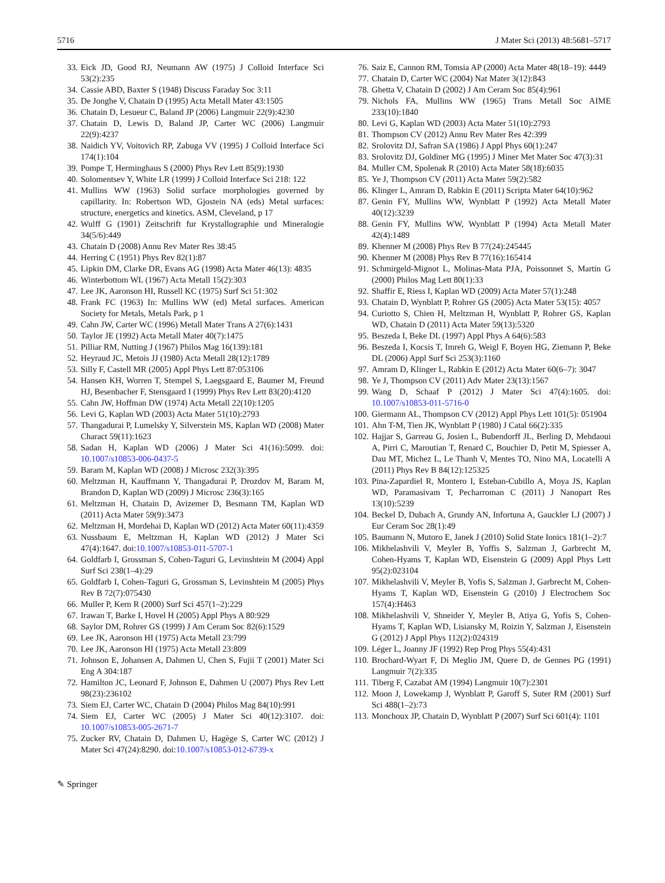5716 J Mater Sci (2013) 48:5681–5717
33. Eick JD, Good RJ, Neumann AW (1975) J Colloid Interface Sci 53(2):235
34. Cassie ABD, Baxter S (1948) Discuss Faraday Soc 3:11
35. De Jonghe V, Chatain D (1995) Acta Metall Mater 43:1505
36. Chatain D, Lesueur C, Baland JP (2006) Langmuir 22(9):4230
37. Chatain D, Lewis D, Baland JP, Carter WC (2006) Langmuir 22(9):4237
38. Naidich YV, Voitovich RP, Zabuga VV (1995) J Colloid Interface Sci 174(1):104
39. Pompe T, Herminghaus S (2000) Phys Rev Lett 85(9):1930
40. Solomentsev Y, White LR (1999) J Colloid Interface Sci 218: 122
41. Mullins WW (1963) Solid surface morphologies governed by capillarity. In: Robertson WD, Gjostein NA (eds) Metal surfaces: structure, energetics and kinetics. ASM, Cleveland, p 17
42. Wulff G (1901) Zeitschrift fur Krystallographie und Mineralogie 34(5/6):449
43. Chatain D (2008) Annu Rev Mater Res 38:45
44. Herring C (1951) Phys Rev 82(1):87
45. Lipkin DM, Clarke DR, Evans AG (1998) Acta Mater 46(13): 4835
46. Winterbottom WL (1967) Acta Metall 15(2):303
47. Lee JK, Aaronson HI, Russell KC (1975) Surf Sci 51:302
48. Frank FC (1963) In: Mullins WW (ed) Metal surfaces. American Society for Metals, Metals Park, p 1
49. Cahn JW, Carter WC (1996) Metall Mater Trans A 27(6):1431
50. Taylor JE (1992) Acta Metall Mater 40(7):1475
51. Pilliar RM, Nutting J (1967) Philos Mag 16(139):181
52. Heyraud JC, Metois JJ (1980) Acta Metall 28(12):1789
53. Silly F, Castell MR (2005) Appl Phys Lett 87:053106
54. Hansen KH, Worren T, Stempel S, Laegsgaard E, Baumer M, Freund HJ, Besenbacher F, Stensgaard I (1999) Phys Rev Lett 83(20):4120
55. Cahn JW, Hoffman DW (1974) Acta Metall 22(10):1205
56. Levi G, Kaplan WD (2003) Acta Mater 51(10):2793
57. Thangadurai P, Lumelsky Y, Silverstein MS, Kaplan WD (2008) Mater Charact 59(11):1623
58. Sadan H, Kaplan WD (2006) J Mater Sci 41(16):5099. doi: 10.1007/s10853-006-0437-5
59. Baram M, Kaplan WD (2008) J Microsc 232(3):395
60. Meltzman H, Kauffmann Y, Thangadurai P, Drozdov M, Baram M, Brandon D, Kaplan WD (2009) J Microsc 236(3):165
61. Meltzman H, Chatain D, Avizemer D, Besmann TM, Kaplan WD (2011) Acta Mater 59(9):3473
62. Meltzman H, Mordehai D, Kaplan WD (2012) Acta Mater 60(11):4359
63. Nussbaum E, Meltzman H, Kaplan WD (2012) J Mater Sci 47(4):1647. doi:10.1007/s10853-011-5707-1
64. Goldfarb I, Grossman S, Cohen-Taguri G, Levinshtein M (2004) Appl Surf Sci 238(1–4):29
65. Goldfarb I, Cohen-Taguri G, Grossman S, Levinshtein M (2005) Phys Rev B 72(7):075430
66. Muller P, Kern R (2000) Surf Sci 457(1–2):229
67. Irawan T, Barke I, Hovel H (2005) Appl Phys A 80:929
68. Saylor DM, Rohrer GS (1999) J Am Ceram Soc 82(6):1529
69. Lee JK, Aaronson HI (1975) Acta Metall 23:799
70. Lee JK, Aaronson HI (1975) Acta Metall 23:809
71. Johnson E, Johansen A, Dahmen U, Chen S, Fujii T (2001) Mater Sci Eng A 304:187
72. Hamilton JC, Leonard F, Johnson E, Dahmen U (2007) Phys Rev Lett 98(23):236102
73. Siem EJ, Carter WC, Chatain D (2004) Philos Mag 84(10):991
74. Siem EJ, Carter WC (2005) J Mater Sci 40(12):3107. doi: 10.1007/s10853-005-2671-7
75. Zucker RV, Chatain D, Dahmen U, Hagège S, Carter WC (2012) J Mater Sci 47(24):8290. doi:10.1007/s10853-012-6739-x
76. Saiz E, Cannon RM, Tomsia AP (2000) Acta Mater 48(18–19): 4449
77. Chatain D, Carter WC (2004) Nat Mater 3(12):843
78. Ghetta V, Chatain D (2002) J Am Ceram Soc 85(4):961
79. Nichols FA, Mullins WW (1965) Trans Metall Soc AIME 233(10):1840
80. Levi G, Kaplan WD (2003) Acta Mater 51(10):2793
81. Thompson CV (2012) Annu Rev Mater Res 42:399
82. Srolovitz DJ, Safran SA (1986) J Appl Phys 60(1):247
83. Srolovitz DJ, Goldiner MG (1995) J Miner Met Mater Soc 47(3):31
84. Muller CM, Spolenak R (2010) Acta Mater 58(18):6035
85. Ye J, Thompson CV (2011) Acta Mater 59(2):582
86. Klinger L, Amram D, Rabkin E (2011) Scripta Mater 64(10):962
87. Genin FY, Mullins WW, Wynblatt P (1992) Acta Metall Mater 40(12):3239
88. Genin FY, Mullins WW, Wynblatt P (1994) Acta Metall Mater 42(4):1489
89. Khenner M (2008) Phys Rev B 77(24):245445
90. Khenner M (2008) Phys Rev B 77(16):165414
91. Schmirgeld-Mignot L, Molinas-Mata PJA, Poissonnet S, Martin G (2000) Philos Mag Lett 80(1):33
92. Shaffir E, Riess I, Kaplan WD (2009) Acta Mater 57(1):248
93. Chatain D, Wynblatt P, Rohrer GS (2005) Acta Mater 53(15): 4057
94. Curiotto S, Chien H, Meltzman H, Wynblatt P, Rohrer GS, Kaplan WD, Chatain D (2011) Acta Mater 59(13):5320
95. Beszeda I, Beke DL (1997) Appl Phys A 64(6):583
96. Beszeda I, Kocsis T, Imreh G, Weigl F, Boyen HG, Ziemann P, Beke DL (2006) Appl Surf Sci 253(3):1160
97. Amram D, Klinger L, Rabkin E (2012) Acta Mater 60(6–7): 3047
98. Ye J, Thompson CV (2011) Adv Mater 23(13):1567
99. Wang D, Schaaf P (2012) J Mater Sci 47(4):1605. doi: 10.1007/s10853-011-5716-0
100. Giermann AL, Thompson CV (2012) Appl Phys Lett 101(5): 051904
101. Ahn T-M, Tien JK, Wynblatt P (1980) J Catal 66(2):335
102. Hajjar S, Garreau G, Josien L, Bubendorff JL, Berling D, Mehdaoui A, Pirri C, Maroutian T, Renard C, Bouchier D, Petit M, Spiesser A, Dau MT, Michez L, Le Thanh V, Mentes TO, Nino MA, Locatelli A (2011) Phys Rev B 84(12):125325
103. Pina-Zapardiel R, Montero I, Esteban-Cubillo A, Moya JS, Kaplan WD, Paramasivam T, Pecharroman C (2011) J Nanopart Res 13(10):5239
104. Beckel D, Dubach A, Grundy AN, Infortuna A, Gauckler LJ (2007) J Eur Ceram Soc 28(1):49
105. Baumann N, Mutoro E, Janek J (2010) Solid State Ionics 181(1–2):7
106. Mikhelashvili V, Meyler B, Yoffis S, Salzman J, Garbrecht M, Cohen-Hyams T, Kaplan WD, Eisenstein G (2009) Appl Phys Lett 95(2):023104
107. Mikhelashvili V, Meyler B, Yofis S, Salzman J, Garbrecht M, Cohen-Hyams T, Kaplan WD, Eisenstein G (2010) J Electrochem Soc 157(4):H463
108. Mikhelashvili V, Shneider Y, Meyler B, Atiya G, Yofis S, Cohen-Hyams T, Kaplan WD, Lisiansky M, Roizin Y, Salzman J, Eisenstein G (2012) J Appl Phys 112(2):024319
109. Léger L, Joanny JF (1992) Rep Prog Phys 55(4):431
110. Brochard-Wyart F, Di Meglio JM, Quere D, de Gennes PG (1991) Langmuir 7(2):335
111. Tiberg F, Cazabat AM (1994) Langmuir 10(7):2301
112. Moon J, Lowekamp J, Wynblatt P, Garoff S, Suter RM (2001) Surf Sci 488(1–2):73
113. Monchoux JP, Chatain D, Wynblatt P (2007) Surf Sci 601(4): 1101
✎ Springer